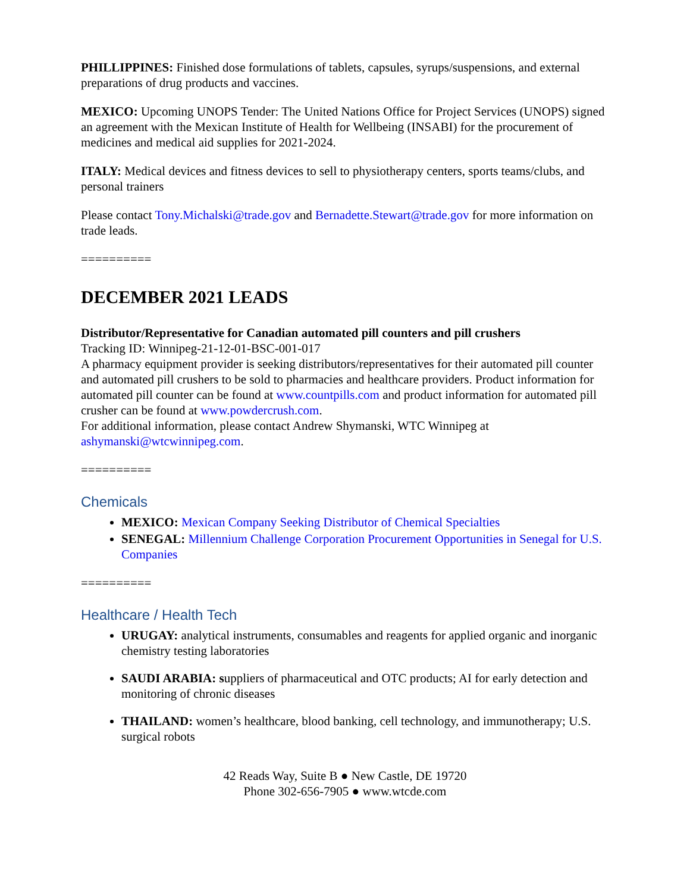PHILLIPPINES: Finished dose formulations of tablets, capsules, syrups/suspensions, and external preparations of drug products and vaccines.
MEXICO: Upcoming UNOPS Tender: The United Nations Office for Project Services (UNOPS) signed an agreement with the Mexican Institute of Health for Wellbeing (INSABI) for the procurement of medicines and medical aid supplies for 2021-2024.
ITALY: Medical devices and fitness devices to sell to physiotherapy centers, sports teams/clubs, and personal trainers
Please contact Tony.Michalski@trade.gov and Bernadette.Stewart@trade.gov for more information on trade leads.
==========
DECEMBER 2021 LEADS
Distributor/Representative for Canadian automated pill counters and pill crushers
Tracking ID: Winnipeg-21-12-01-BSC-001-017
A pharmacy equipment provider is seeking distributors/representatives for their automated pill counter and automated pill crushers to be sold to pharmacies and healthcare providers. Product information for automated pill counter can be found at www.countpills.com and product information for automated pill crusher can be found at www.powdercrush.com.
For additional information, please contact Andrew Shymanski, WTC Winnipeg at ashymanski@wtcwinnipeg.com.
==========
Chemicals
MEXICO: Mexican Company Seeking Distributor of Chemical Specialties
SENEGAL: Millennium Challenge Corporation Procurement Opportunities in Senegal for U.S. Companies
==========
Healthcare / Health Tech
URUGAY: analytical instruments, consumables and reagents for applied organic and inorganic chemistry testing laboratories
SAUDI ARABIA: suppliers of pharmaceutical and OTC products; AI for early detection and monitoring of chronic diseases
THAILAND: women’s healthcare, blood banking, cell technology, and immunotherapy; U.S. surgical robots
42 Reads Way, Suite B ● New Castle, DE 19720
Phone 302-656-7905 ● www.wtcde.com